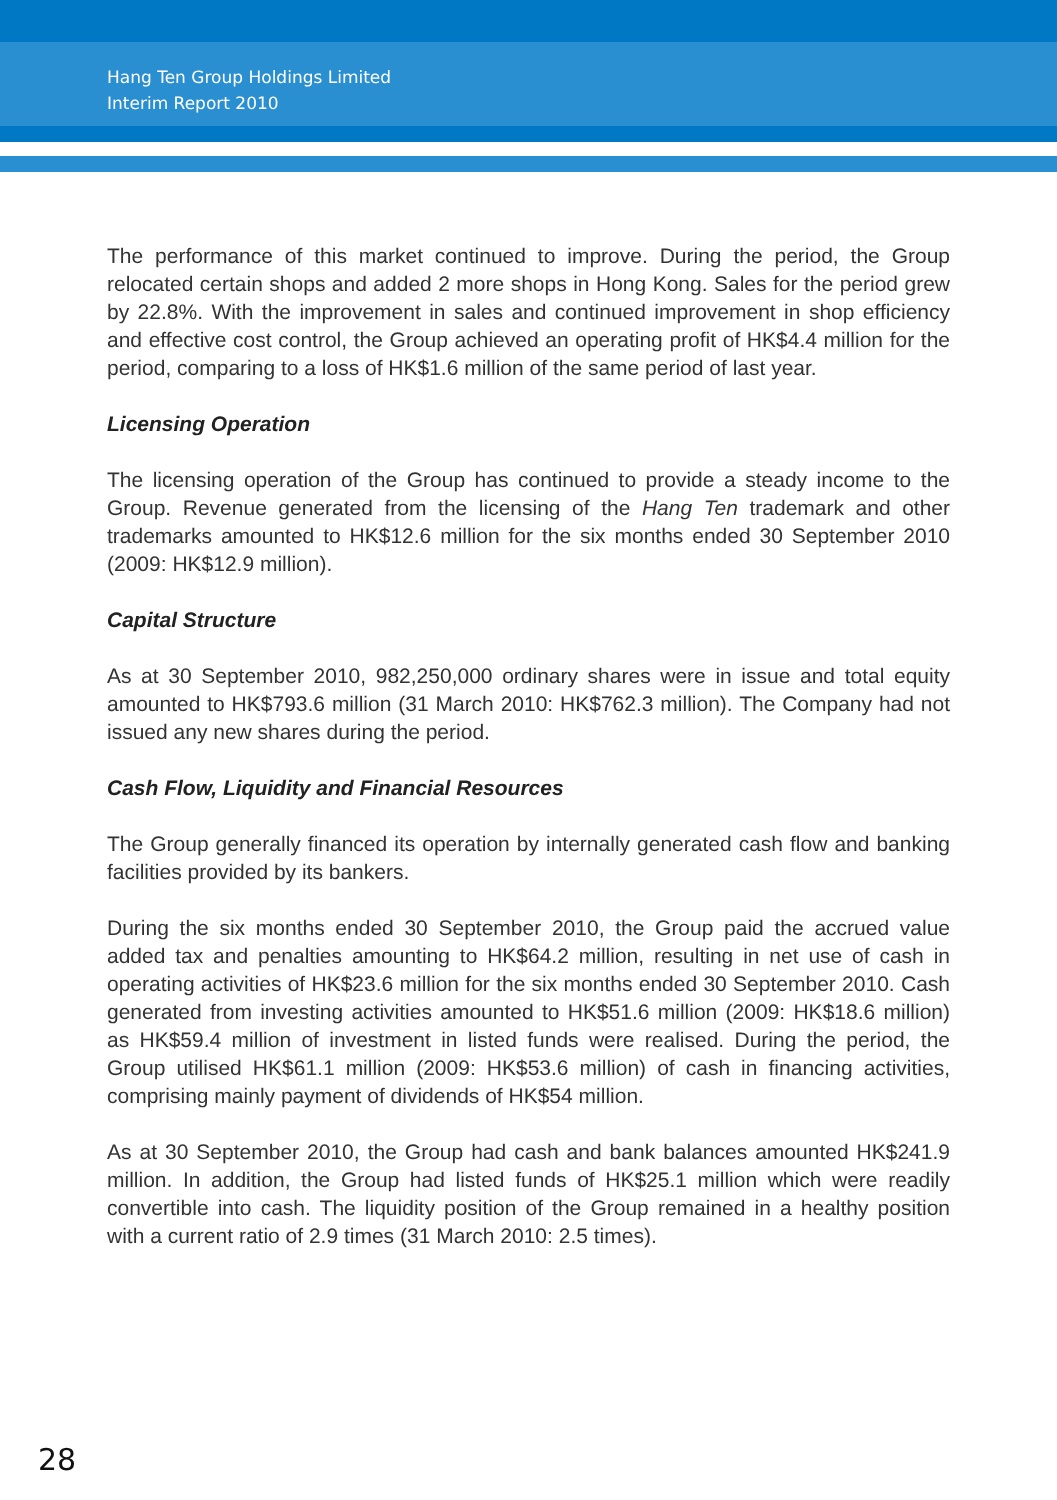Hang Ten Group Holdings Limited
Interim Report 2010
The performance of this market continued to improve. During the period, the Group relocated certain shops and added 2 more shops in Hong Kong. Sales for the period grew by 22.8%. With the improvement in sales and continued improvement in shop efficiency and effective cost control, the Group achieved an operating profit of HK$4.4 million for the period, comparing to a loss of HK$1.6 million of the same period of last year.
Licensing Operation
The licensing operation of the Group has continued to provide a steady income to the Group. Revenue generated from the licensing of the Hang Ten trademark and other trademarks amounted to HK$12.6 million for the six months ended 30 September 2010 (2009: HK$12.9 million).
Capital Structure
As at 30 September 2010, 982,250,000 ordinary shares were in issue and total equity amounted to HK$793.6 million (31 March 2010: HK$762.3 million). The Company had not issued any new shares during the period.
Cash Flow, Liquidity and Financial Resources
The Group generally financed its operation by internally generated cash flow and banking facilities provided by its bankers.
During the six months ended 30 September 2010, the Group paid the accrued value added tax and penalties amounting to HK$64.2 million, resulting in net use of cash in operating activities of HK$23.6 million for the six months ended 30 September 2010. Cash generated from investing activities amounted to HK$51.6 million (2009: HK$18.6 million) as HK$59.4 million of investment in listed funds were realised. During the period, the Group utilised HK$61.1 million (2009: HK$53.6 million) of cash in financing activities, comprising mainly payment of dividends of HK$54 million.
As at 30 September 2010, the Group had cash and bank balances amounted HK$241.9 million. In addition, the Group had listed funds of HK$25.1 million which were readily convertible into cash. The liquidity position of the Group remained in a healthy position with a current ratio of 2.9 times (31 March 2010: 2.5 times).
28